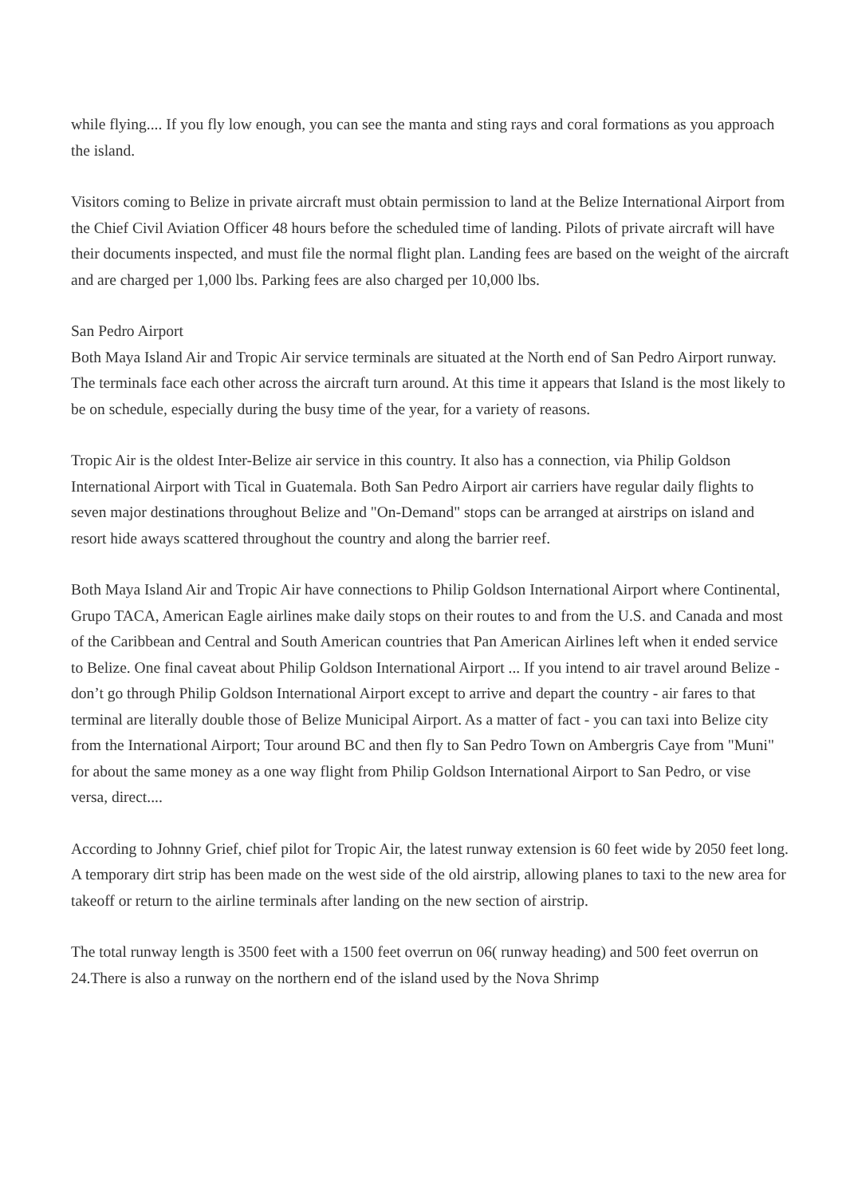while flying.... If you fly low enough, you can see the manta and sting rays and coral formations as you approach the island.
Visitors coming to Belize in private aircraft must obtain permission to land at the Belize International Airport from the Chief Civil Aviation Officer 48 hours before the scheduled time of landing. Pilots of private aircraft will have their documents inspected, and must file the normal flight plan. Landing fees are based on the weight of the aircraft and are charged per 1,000 lbs. Parking fees are also charged per 10,000 lbs.
San Pedro Airport
Both Maya Island Air and Tropic Air service terminals are situated at the North end of San Pedro Airport runway. The terminals face each other across the aircraft turn around. At this time it appears that Island is the most likely to be on schedule, especially during the busy time of the year, for a variety of reasons.
Tropic Air is the oldest Inter-Belize air service in this country. It also has a connection, via Philip Goldson International Airport with Tical in Guatemala. Both San Pedro Airport air carriers have regular daily flights to seven major destinations throughout Belize and "On-Demand" stops can be arranged at airstrips on island and resort hide aways scattered throughout the country and along the barrier reef.
Both Maya Island Air and Tropic Air have connections to Philip Goldson International Airport where Continental, Grupo TACA, American Eagle airlines make daily stops on their routes to and from the U.S. and Canada and most of the Caribbean and Central and South American countries that Pan American Airlines left when it ended service to Belize. One final caveat about Philip Goldson International Airport ... If you intend to air travel around Belize - don’t go through Philip Goldson International Airport except to arrive and depart the country - air fares to that terminal are literally double those of Belize Municipal Airport. As a matter of fact - you can taxi into Belize city from the International Airport; Tour around BC and then fly to San Pedro Town on Ambergris Caye from "Muni" for about the same money as a one way flight from Philip Goldson International Airport to San Pedro, or vise versa, direct....
According to Johnny Grief, chief pilot for Tropic Air, the latest runway extension is 60 feet wide by 2050 feet long. A temporary dirt strip has been made on the west side of the old airstrip, allowing planes to taxi to the new area for takeoff or return to the airline terminals after landing on the new section of airstrip.
The total runway length is 3500 feet with a 1500 feet overrun on 06( runway heading) and 500 feet overrun on 24.There is also a runway on the northern end of the island used by the Nova Shrimp